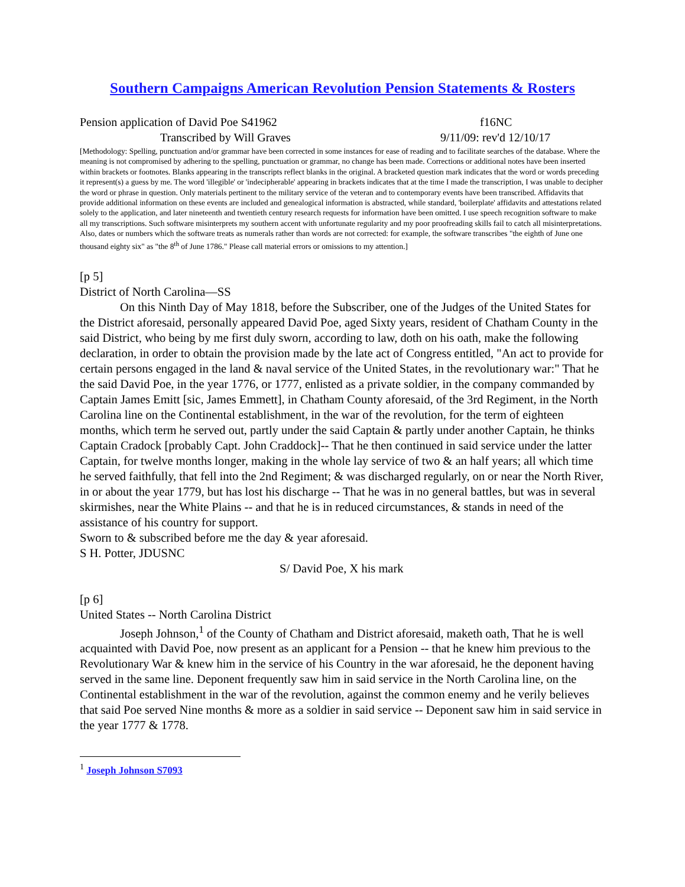Southern Campaigns American Revolution Pension Statements & Rosters
Pension application of David Poe S41962 f16NC
Transcribed by Will Graves 9/11/09: rev'd 12/10/17
[Methodology: Spelling, punctuation and/or grammar have been corrected in some instances for ease of reading and to facilitate searches of the database. Where the meaning is not compromised by adhering to the spelling, punctuation or grammar, no change has been made. Corrections or additional notes have been inserted within brackets or footnotes. Blanks appearing in the transcripts reflect blanks in the original. A bracketed question mark indicates that the word or words preceding it represent(s) a guess by me. The word 'illegible' or 'indecipherable' appearing in brackets indicates that at the time I made the transcription, I was unable to decipher the word or phrase in question. Only materials pertinent to the military service of the veteran and to contemporary events have been transcribed. Affidavits that provide additional information on these events are included and genealogical information is abstracted, while standard, 'boilerplate' affidavits and attestations related solely to the application, and later nineteenth and twentieth century research requests for information have been omitted. I use speech recognition software to make all my transcriptions. Such software misinterprets my southern accent with unfortunate regularity and my poor proofreading skills fail to catch all misinterpretations. Also, dates or numbers which the software treats as numerals rather than words are not corrected: for example, the software transcribes "the eighth of June one thousand eighty six" as "the 8<sup>th</sup> of June 1786." Please call material errors or omissions to my attention.]
[p 5]
District of North Carolina—SS
On this Ninth Day of May 1818, before the Subscriber, one of the Judges of the United States for the District aforesaid, personally appeared David Poe, aged Sixty years, resident of Chatham County in the said District, who being by me first duly sworn, according to law, doth on his oath, make the following declaration, in order to obtain the provision made by the late act of Congress entitled, "An act to provide for certain persons engaged in the land & naval service of the United States, in the revolutionary war:" That he the said David Poe, in the year 1776, or 1777, enlisted as a private soldier, in the company commanded by Captain James Emitt [sic, James Emmett], in Chatham County aforesaid, of the 3rd Regiment, in the North Carolina line on the Continental establishment, in the war of the revolution, for the term of eighteen months, which term he served out, partly under the said Captain & partly under another Captain, he thinks Captain Cradock [probably Capt. John Craddock]-- That he then continued in said service under the latter Captain, for twelve months longer, making in the whole lay service of two & an half years; all which time he served faithfully, that fell into the 2nd Regiment; & was discharged regularly, on or near the North River, in or about the year 1779, but has lost his discharge -- That he was in no general battles, but was in several skirmishes, near the White Plains -- and that he is in reduced circumstances, & stands in need of the assistance of his country for support.
Sworn to & subscribed before me the day & year aforesaid.
S H. Potter, JDUSNC
S/ David Poe, X his mark
[p 6]
United States -- North Carolina District
Joseph Johnson,<sup>1</sup> of the County of Chatham and District aforesaid, maketh oath, That he is well acquainted with David Poe, now present as an applicant for a Pension -- that he knew him previous to the Revolutionary War & knew him in the service of his Country in the war aforesaid, he the deponent having served in the same line. Deponent frequently saw him in said service in the North Carolina line, on the Continental establishment in the war of the revolution, against the common enemy and he verily believes that said Poe served Nine months & more as a soldier in said service -- Deponent saw him in said service in the year 1777 & 1778.
<sup>1</sup> Joseph Johnson S7093